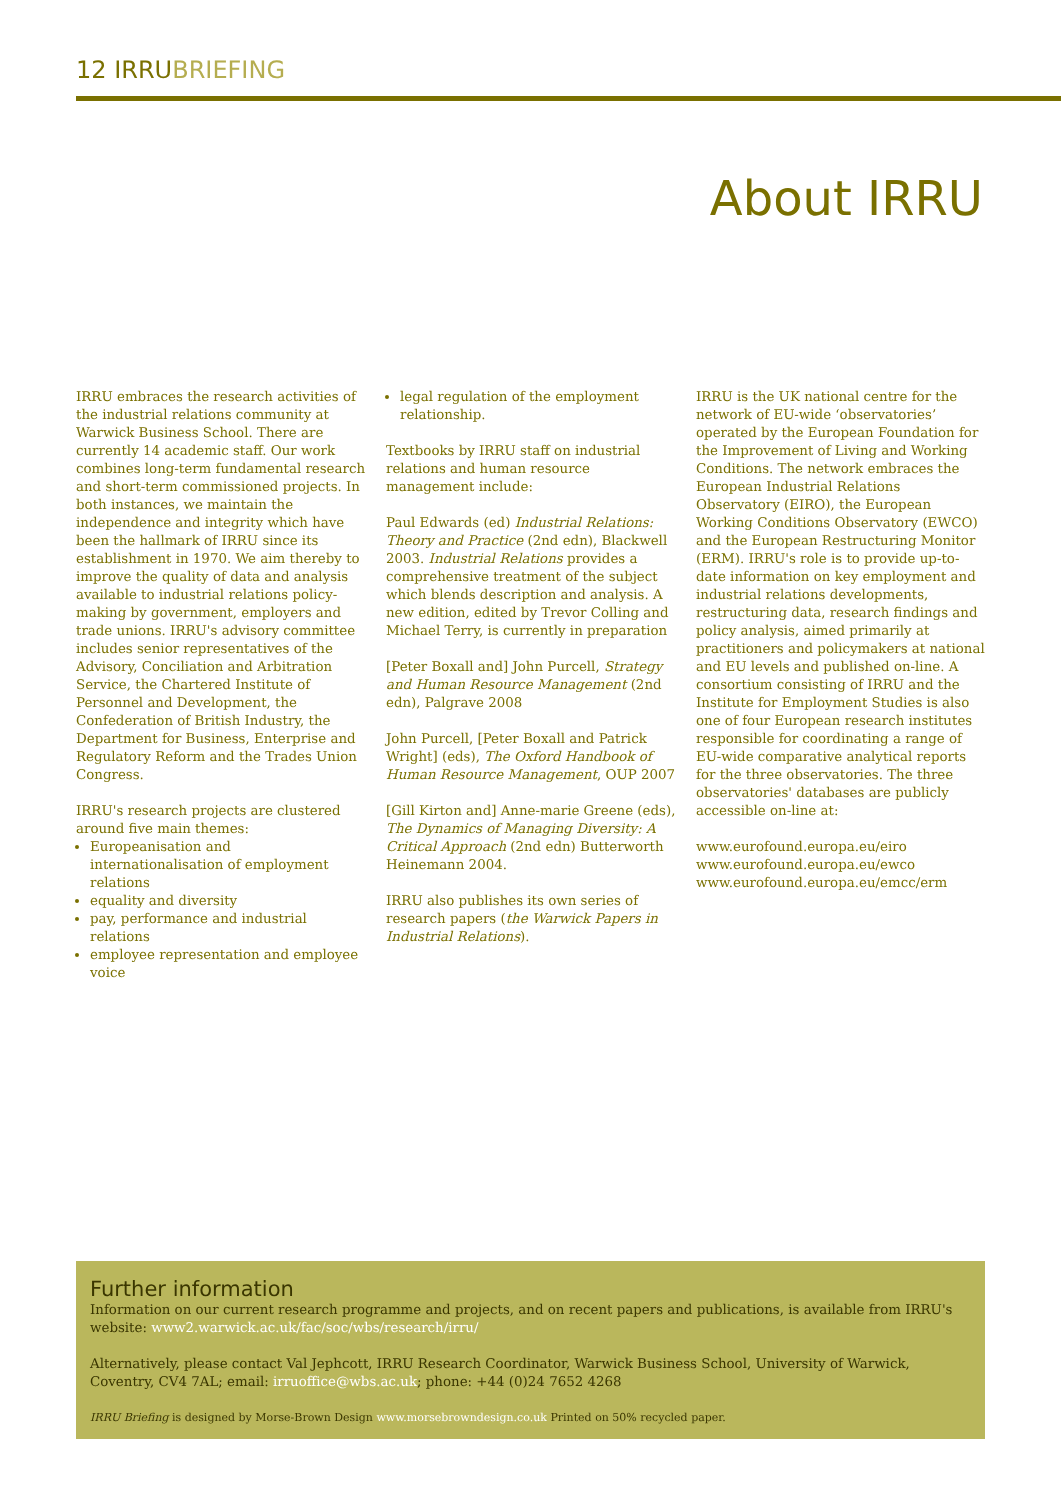12 IRRUBRIEFING
About IRRU
IRRU embraces the research activities of the industrial relations community at Warwick Business School. There are currently 14 academic staff. Our work combines long-term fundamental research and short-term commissioned projects. In both instances, we maintain the independence and integrity which have been the hallmark of IRRU since its establishment in 1970. We aim thereby to improve the quality of data and analysis available to industrial relations policy-making by government, employers and trade unions. IRRU's advisory committee includes senior representatives of the Advisory, Conciliation and Arbitration Service, the Chartered Institute of Personnel and Development, the Confederation of British Industry, the Department for Business, Enterprise and Regulatory Reform and the Trades Union Congress.
IRRU's research projects are clustered around five main themes:
Europeanisation and internationalisation of employment relations
equality and diversity
pay, performance and industrial relations
employee representation and employee voice
legal regulation of the employment relationship.
Textbooks by IRRU staff on industrial relations and human resource management include:
Paul Edwards (ed) Industrial Relations: Theory and Practice (2nd edn), Blackwell 2003. Industrial Relations provides a comprehensive treatment of the subject which blends description and analysis. A new edition, edited by Trevor Colling and Michael Terry, is currently in preparation
[Peter Boxall and] John Purcell, Strategy and Human Resource Management (2nd edn), Palgrave 2008
John Purcell, [Peter Boxall and Patrick Wright] (eds), The Oxford Handbook of Human Resource Management, OUP 2007
[Gill Kirton and] Anne-marie Greene (eds), The Dynamics of Managing Diversity: A Critical Approach (2nd edn) Butterworth Heinemann 2004.
IRRU also publishes its own series of research papers (the Warwick Papers in Industrial Relations).
IRRU is the UK national centre for the network of EU-wide ‘observatories’ operated by the European Foundation for the Improvement of Living and Working Conditions. The network embraces the European Industrial Relations Observatory (EIRO), the European Working Conditions Observatory (EWCO) and the European Restructuring Monitor (ERM). IRRU's role is to provide up-to-date information on key employment and industrial relations developments, restructuring data, research findings and policy analysis, aimed primarily at practitioners and policymakers at national and EU levels and published on-line. A consortium consisting of IRRU and the Institute for Employment Studies is also one of four European research institutes responsible for coordinating a range of EU-wide comparative analytical reports for the three observatories. The three observatories' databases are publicly accessible on-line at:
www.eurofound.europa.eu/eiro
www.eurofound.europa.eu/ewco
www.eurofound.europa.eu/emcc/erm
Further information
Information on our current research programme and projects, and on recent papers and publications, is available from IRRU's website: www2.warwick.ac.uk/fac/soc/wbs/research/irru/
Alternatively, please contact Val Jephcott, IRRU Research Coordinator, Warwick Business School, University of Warwick, Coventry, CV4 7AL; email: irruoffice@wbs.ac.uk; phone: +44 (0)24 7652 4268
IRRU Briefing is designed by Morse-Brown Design www.morsebrowndesign.co.uk Printed on 50% recycled paper.